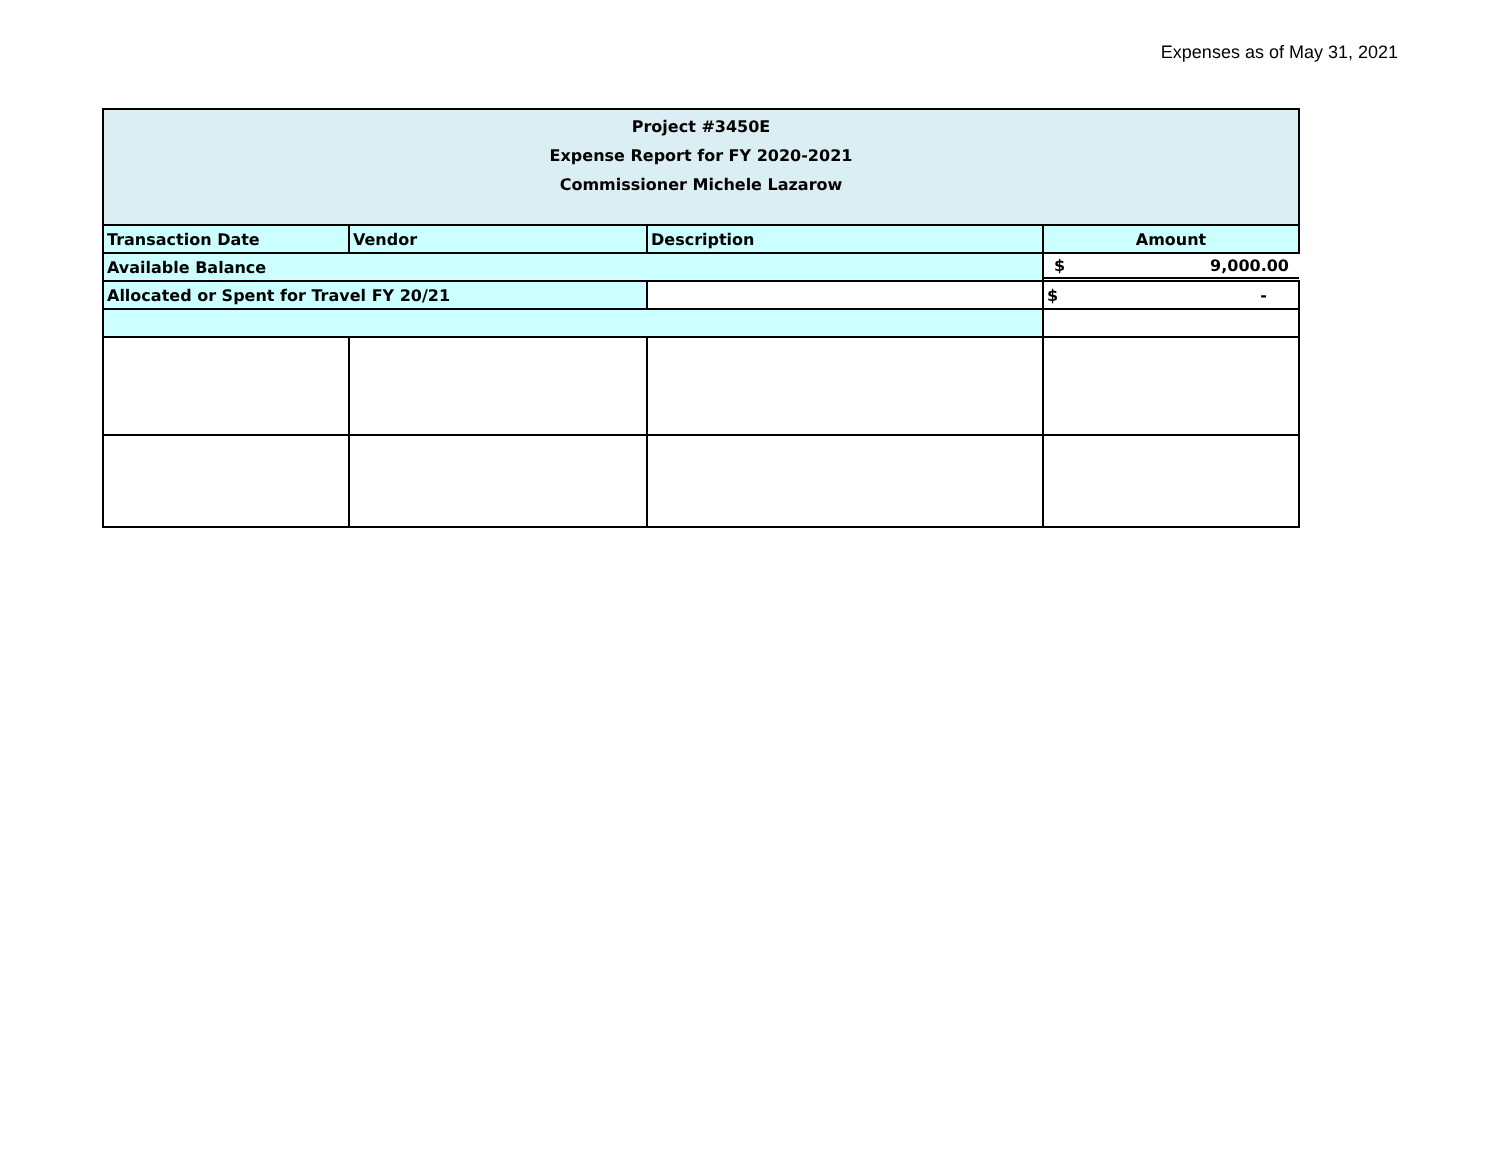Expenses as of May 31, 2021
| Project #3450E Expense Report for FY 2020-2021 Commissioner Michele Lazarow | | | |
| Transaction Date | Vendor | Description | Amount |
| Available Balance | | | $ 9,000.00 |
| Allocated or Spent for Travel FY 20/21 | | | $ - |